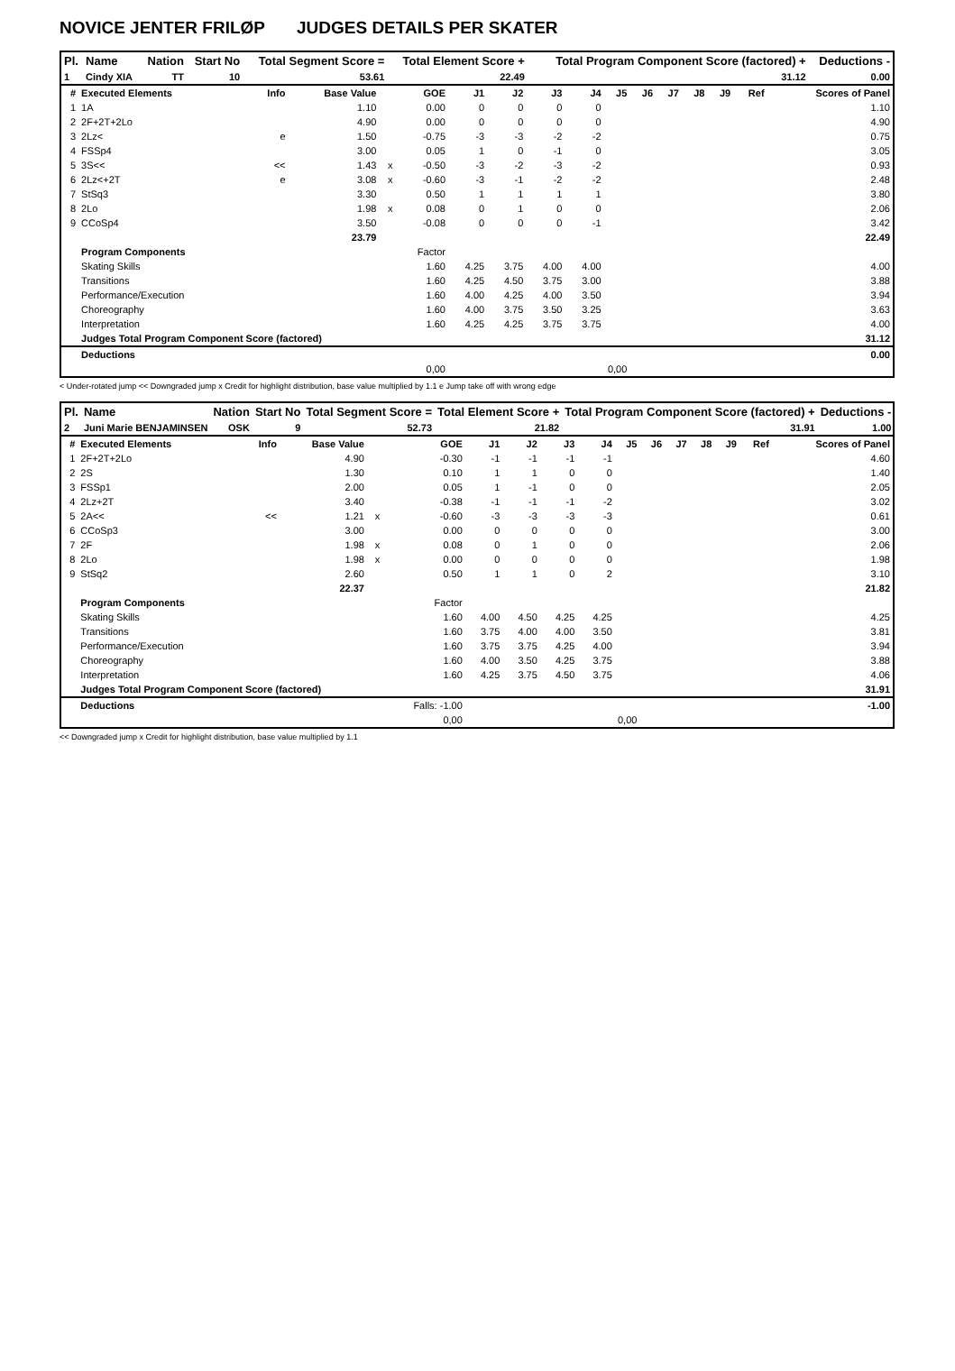NOVICE JENTER FRILØP JUDGES DETAILS PER SKATER
| Pl. | Name | Nation | Start No | Total Segment Score = | Total Element Score + | Total Program Component Score (factored) + | Deductions - |
| --- | --- | --- | --- | --- | --- | --- | --- |
| 1 | Cindy XIA | TT | 10 | 53.61 | 22.49 | 31.12 | 0.00 |
| # | Executed Elements | Info | Base Value | | GOE | J1 | J2 | J3 | J4 | J5 | J6 | J7 | J8 | J9 | Ref | Scores of Panel |
| --- | --- | --- | --- | --- | --- | --- | --- | --- | --- | --- | --- | --- | --- | --- | --- | --- |
| 1 | 1A | | 1.10 | | 0.00 | 0 | 0 | 0 | 0 | | | | | | | 1.10 |
| 2 | 2F+2T+2Lo | | 4.90 | | 0.00 | 0 | 0 | 0 | 0 | | | | | | | 4.90 |
| 3 | 2Lz< | e | 1.50 | | -0.75 | -3 | -3 | -2 | -2 | | | | | | | 0.75 |
| 4 | FSSp4 | | 3.00 | | 0.05 | 1 | 0 | -1 | 0 | | | | | | | 3.05 |
| 5 | 3S<< | << | 1.43 | x | -0.50 | -3 | -2 | -3 | -2 | | | | | | | 0.93 |
| 6 | 2Lz<+2T | e | 3.08 | x | -0.60 | -3 | -1 | -2 | -2 | | | | | | | 2.48 |
| 7 | StSq3 | | 3.30 | | 0.50 | 1 | 1 | 1 | 1 | | | | | | | 3.80 |
| 8 | 2Lo | | 1.98 | x | 0.08 | 0 | 1 | 0 | 0 | | | | | | | 2.06 |
| 9 | CCoSp4 | | 3.50 | | -0.08 | 0 | 0 | 0 | -1 | | | | | | | 3.42 |
| | | | 23.79 | | | | | | | | | | | | | 22.49 |
| | Program Components | | | | Factor | | | | | | | | | | | |
| | Skating Skills | | | | 1.60 | 4.25 | 3.75 | 4.00 | 4.00 | | | | | | | 4.00 |
| | Transitions | | | | 1.60 | 4.25 | 4.50 | 3.75 | 3.00 | | | | | | | 3.88 |
| | Performance/Execution | | | | 1.60 | 4.00 | 4.25 | 4.00 | 3.50 | | | | | | | 3.94 |
| | Choreography | | | | 1.60 | 4.00 | 3.75 | 3.50 | 3.25 | | | | | | | 3.63 |
| | Interpretation | | | | 1.60 | 4.25 | 4.25 | 3.75 | 3.75 | | | | | | | 4.00 |
| | Judges Total Program Component Score (factored) | | | | | | | | | | | | | | | 31.12 |
| | Deductions | | | | | | | | | | | | | | | 0.00 |
| 0,00 | | | | | | 0,00 | | | | | | | | | | |
< Under-rotated jump << Downgraded jump x Credit for highlight distribution, base value multiplied by 1.1 e Jump take off with wrong edge
| Pl. | Name | Nation | Start No | Total Segment Score = | Total Element Score + | Total Program Component Score (factored) + | Deductions - |
| --- | --- | --- | --- | --- | --- | --- | --- |
| 2 | Juni Marie BENJAMINSEN | OSK | 9 | 52.73 | 21.82 | 31.91 | 1.00 |
| # | Executed Elements | Info | Base Value | | GOE | J1 | J2 | J3 | J4 | J5 | J6 | J7 | J8 | J9 | Ref | Scores of Panel |
| --- | --- | --- | --- | --- | --- | --- | --- | --- | --- | --- | --- | --- | --- | --- | --- | --- |
| 1 | 2F+2T+2Lo | | 4.90 | | -0.30 | -1 | -1 | -1 | -1 | | | | | | | 4.60 |
| 2 | 2S | | 1.30 | | 0.10 | 1 | 1 | 0 | 0 | | | | | | | 1.40 |
| 3 | FSSp1 | | 2.00 | | 0.05 | 1 | -1 | 0 | 0 | | | | | | | 2.05 |
| 4 | 2Lz+2T | | 3.40 | | -0.38 | -1 | -1 | -1 | -2 | | | | | | | 3.02 |
| 5 | 2A<< | << | 1.21 | x | -0.60 | -3 | -3 | -3 | -3 | | | | | | | 0.61 |
| 6 | CCoSp3 | | 3.00 | | 0.00 | 0 | 0 | 0 | 0 | | | | | | | 3.00 |
| 7 | 2F | | 1.98 | x | 0.08 | 0 | 1 | 0 | 0 | | | | | | | 2.06 |
| 8 | 2Lo | | 1.98 | x | 0.00 | 0 | 0 | 0 | 0 | | | | | | | 1.98 |
| 9 | StSq2 | | 2.60 | | 0.50 | 1 | 1 | 0 | 2 | | | | | | | 3.10 |
| | | | 22.37 | | | | | | | | | | | | | 21.82 |
| | Program Components | | | | Factor | | | | | | | | | | | |
| | Skating Skills | | | | 1.60 | 4.00 | 4.50 | 4.25 | 4.25 | | | | | | | 4.25 |
| | Transitions | | | | 1.60 | 3.75 | 4.00 | 4.00 | 3.50 | | | | | | | 3.81 |
| | Performance/Execution | | | | 1.60 | 3.75 | 3.75 | 4.25 | 4.00 | | | | | | | 3.94 |
| | Choreography | | | | 1.60 | 4.00 | 3.50 | 4.25 | 3.75 | | | | | | | 3.88 |
| | Interpretation | | | | 1.60 | 4.25 | 3.75 | 4.50 | 3.75 | | | | | | | 4.06 |
| | Judges Total Program Component Score (factored) | | | | | | | | | | | | | | | 31.91 |
| | Deductions | | | | Falls: -1.00 | | | | | | | | | | | -1.00 |
| 0,00 | | | | | | 0,00 | | | | | | | | | | |
<< Downgraded jump x Credit for highlight distribution, base value multiplied by 1.1